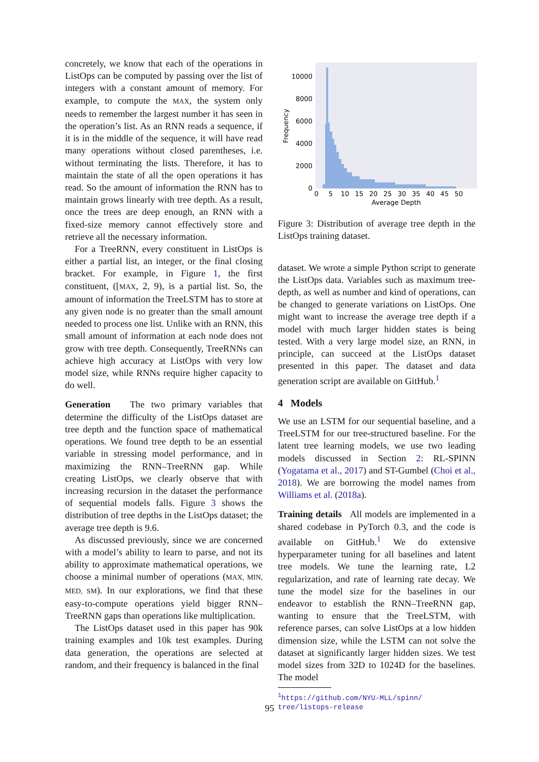concretely, we know that each of the operations in ListOps can be computed by passing over the list of integers with a constant amount of memory. For example, to compute the MAX, the system only needs to remember the largest number it has seen in the operation’s list. As an RNN reads a sequence, if it is in the middle of the sequence, it will have read many operations without closed parentheses, i.e. without terminating the lists. Therefore, it has to maintain the state of all the open operations it has read. So the amount of information the RNN has to maintain grows linearly with tree depth. As a result, once the trees are deep enough, an RNN with a fixed-size memory cannot effectively store and retrieve all the necessary information.
For a TreeRNN, every constituent in ListOps is either a partial list, an integer, or the final closing bracket. For example, in Figure 1, the first constituent, ([MAX, 2, 9), is a partial list. So, the amount of information the TreeLSTM has to store at any given node is no greater than the small amount needed to process one list. Unlike with an RNN, this small amount of information at each node does not grow with tree depth. Consequently, TreeRNNs can achieve high accuracy at ListOps with very low model size, while RNNs require higher capacity to do well.
Generation The two primary variables that determine the difficulty of the ListOps dataset are tree depth and the function space of mathematical operations. We found tree depth to be an essential variable in stressing model performance, and in maximizing the RNN–TreeRNN gap. While creating ListOps, we clearly observe that with increasing recursion in the dataset the performance of sequential models falls. Figure 3 shows the distribution of tree depths in the ListOps dataset; the average tree depth is 9.6.
As discussed previously, since we are concerned with a model’s ability to learn to parse, and not its ability to approximate mathematical operations, we choose a minimal number of operations (MAX, MIN, MED, SM). In our explorations, we find that these easy-to-compute operations yield bigger RNN–TreeRNN gaps than operations like multiplication.
The ListOps dataset used in this paper has 90k training examples and 10k test examples. During data generation, the operations are selected at random, and their frequency is balanced in the final
10000
8000
6000
4000
2000
0
0
5
10
15
20
25
30
35
40
45
50
Average Depth
Frequency
Figure 3: Distribution of average tree depth in the ListOps training dataset.
dataset. We wrote a simple Python script to generate the ListOps data. Variables such as maximum tree-depth, as well as number and kind of operations, can be changed to generate variations on ListOps. One might want to increase the average tree depth if a model with much larger hidden states is being tested. With a very large model size, an RNN, in principle, can succeed at the ListOps dataset presented in this paper. The dataset and data generation script are available on GitHub.<sup>1</sup>
4 Models
We use an LSTM for our sequential baseline, and a TreeLSTM for our tree-structured baseline. For the latent tree learning models, we use two leading models discussed in Section 2: RL-SPINN (Yogatama et al., 2017) and ST-Gumbel (Choi et al., 2018). We are borrowing the model names from Williams et al. (2018a).
Training details All models are implemented in a shared codebase in PyTorch 0.3, and the code is available on GitHub.<sup>1</sup> We do extensive hyperparameter tuning for all baselines and latent tree models. We tune the learning rate, L2 regularization, and rate of learning rate decay. We tune the model size for the baselines in our endeavor to establish the RNN–TreeRNN gap, wanting to ensure that the TreeLSTM, with reference parses, can solve ListOps at a low hidden dimension size, while the LSTM can not solve the dataset at significantly larger hidden sizes. We test model sizes from 32D to 1024D for the baselines. The model
<sup>1</sup> https://github.com/NYU-MLL/spinn/
tree/listops-release
95